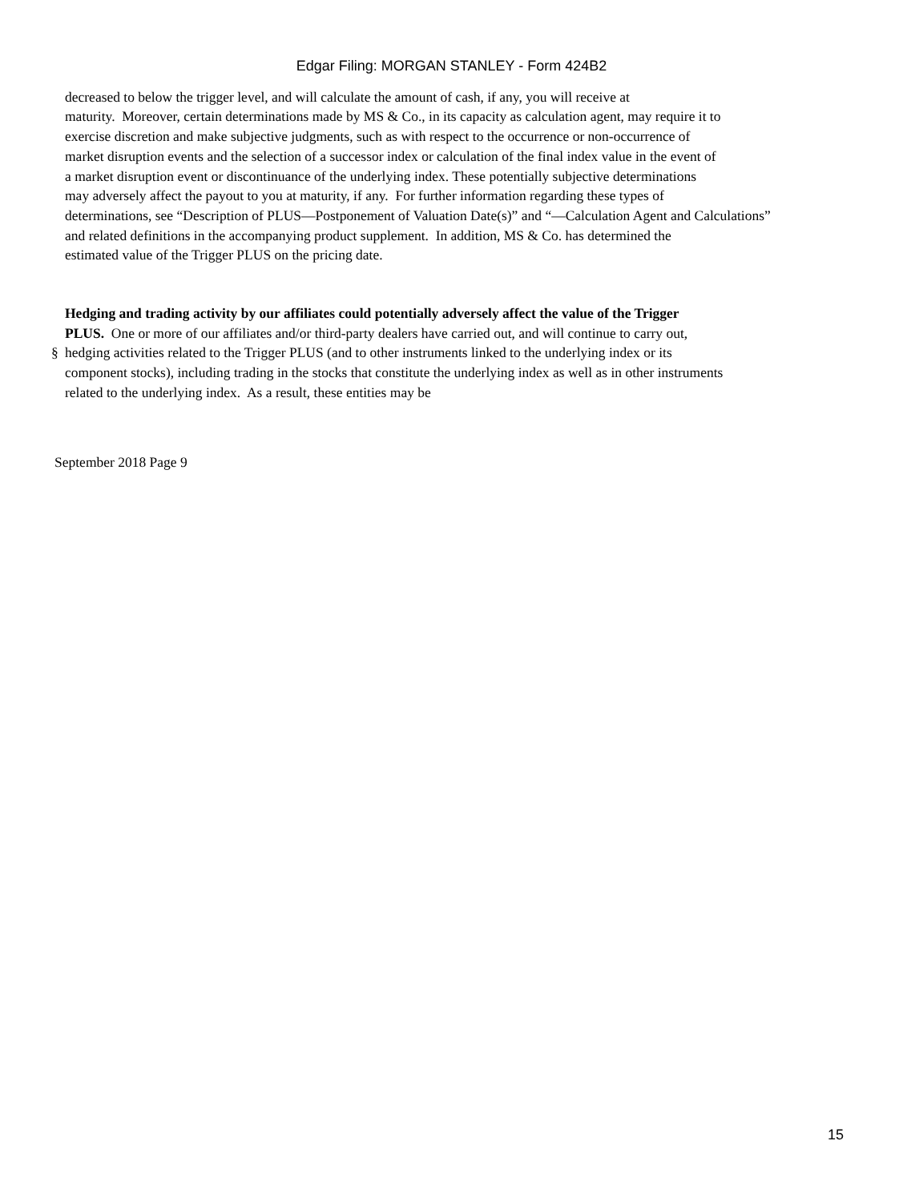Edgar Filing: MORGAN STANLEY - Form 424B2
decreased to below the trigger level, and will calculate the amount of cash, if any, you will receive at
maturity. Moreover, certain determinations made by MS & Co., in its capacity as calculation agent, may require it to
exercise discretion and make subjective judgments, such as with respect to the occurrence or non-occurrence of
market disruption events and the selection of a successor index or calculation of the final index value in the event of
a market disruption event or discontinuance of the underlying index. These potentially subjective determinations
may adversely affect the payout to you at maturity, if any. For further information regarding these types of
determinations, see “Description of PLUS—Postponement of Valuation Date(s)” and “—Calculation Agent and Calculations”
and related definitions in the accompanying product supplement. In addition, MS & Co. has determined the
estimated value of the Trigger PLUS on the pricing date.
§ Hedging and trading activity by our affiliates could potentially adversely affect the value of the Trigger
PLUS. One or more of our affiliates and/or third-party dealers have carried out, and will continue to carry out,
hedging activities related to the Trigger PLUS (and to other instruments linked to the underlying index or its
component stocks), including trading in the stocks that constitute the underlying index as well as in other instruments
related to the underlying index. As a result, these entities may be
September 2018 Page 9
15